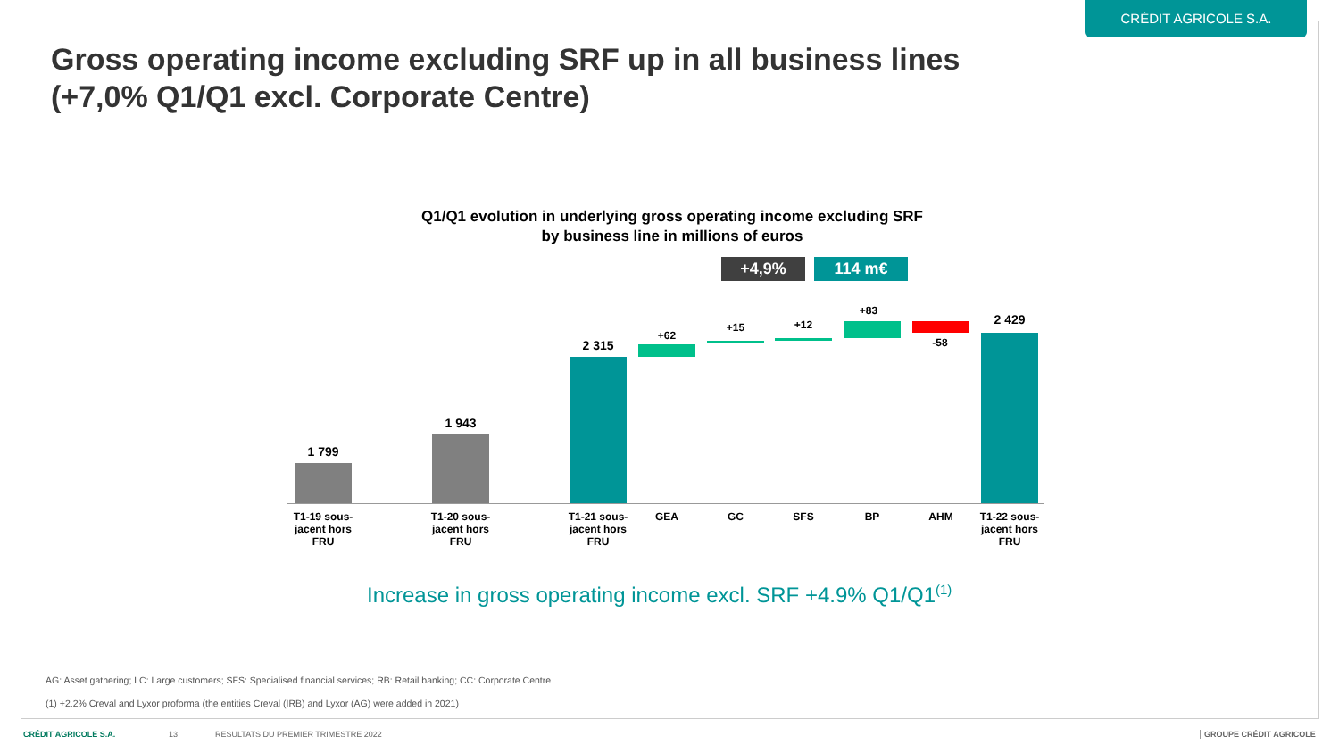CRÉDIT AGRICOLE S.A.
Gross operating income excluding SRF up in all business lines
(+7,0% Q1/Q1 excl. Corporate Centre)
Q1/Q1 evolution in underlying gross operating income excluding SRF
by business line in millions of euros
+4,9% 114 m€
1 799
1 943
2 315
+62
+15 +12
+83
-58
2 429
T1-19 sous-jacent hors FRU
T1-20 sous-jacent hors FRU
T1-21 sous-jacent hors FRU
GEA GC SFS BP AHM
T1-22 sous-jacent hors FRU
Increase in gross operating income excl. SRF +4.9% Q1/Q1<sup>(1)</sup>
AG: Asset gathering; LC: Large customers; SFS: Specialised financial services; RB: Retail banking; CC: Corporate Centre
(1) +2.2% Creval and Lyxor proforma (the entities Creval (IRB) and Lyxor (AG) were added in 2021)
CRÉDIT AGRICOLE S.A. 13
RESULTATS DU PREMIER TRIMESTRE 2022
GROUPE CRÉDIT AGRICOLE